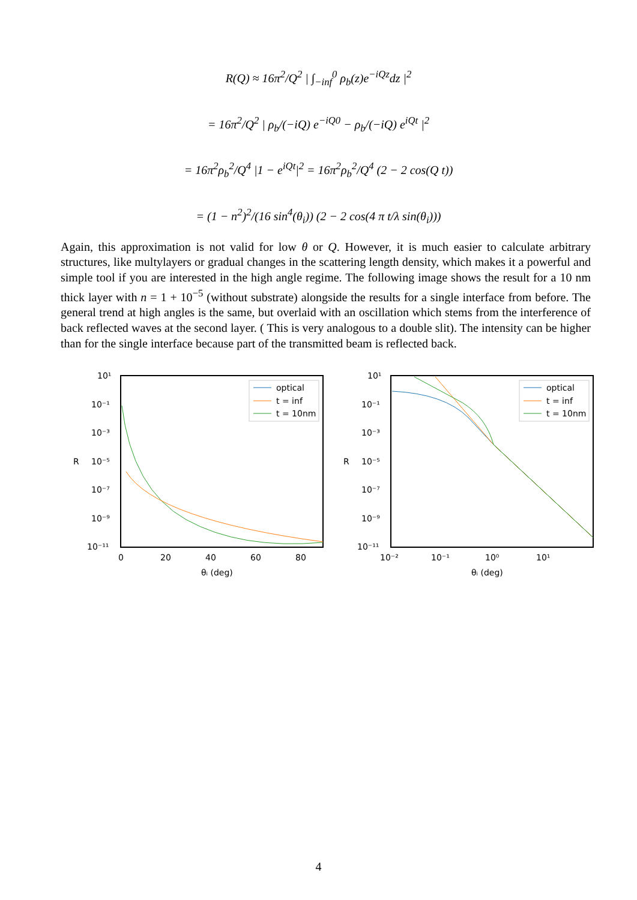R(Q) ≈ 16π<sup>2</sup>/Q<sup>2</sup> | ∫<sub>−inf</sub><sup>0</sup> ρ<sub>b</sub>(z)e<sup>−iQz</sup>dz |<sup>2</sup>
= 16π<sup>2</sup>/Q<sup>2</sup> | ρ<sub>b</sub>/(−iQ) e<sup>−iQ0</sup> − ρ<sub>b</sub>/(−iQ) e<sup>iQt</sup> |<sup>2</sup>
= 16π<sup>2</sup>ρ<sub>b</sub><sup>2</sup>/Q<sup>4</sup> |1 − e<sup>iQt</sup>|<sup>2</sup> = 16π<sup>2</sup>ρ<sub>b</sub><sup>2</sup>/Q<sup>4</sup> (2 − 2 cos(Q t))
= (1 − n<sup>2</sup>)<sup>2</sup>/(16 sin<sup>4</sup>(θ<sub>i</sub>)) (2 − 2 cos(4 π t/λ sin(θ<sub>i</sub>)))
Again, this approximation is not valid for low θ or Q. However, it is much easier to calculate arbitrary structures, like multylayers or gradual changes in the scattering length density, which makes it a powerful and simple tool if you are interested in the high angle regime. The following image shows the result for a 10 nm thick layer with n = 1 + 10<sup>−5</sup> (without substrate) alongside the results for a single interface from before. The general trend at high angles is the same, but overlaid with an oscillation which stems from the interference of back reflected waves at the second layer. ( This is very analogous to a double slit). The intensity can be higher than for the single interface because part of the transmitted beam is reflected back.
10¹
10⁻¹
10⁻³
10⁻⁵
10⁻⁷
10⁻⁹
10⁻¹¹
R
0
20
40
60
80
θᵢ (deg)
optical
t = inf
t = 10nm
10¹
10⁻¹
10⁻³
10⁻⁵
10⁻⁷
10⁻⁹
10⁻¹¹
R
10⁻²
10⁻¹
10⁰
10¹
θᵢ (deg)
optical
t = inf
t = 10nm
4